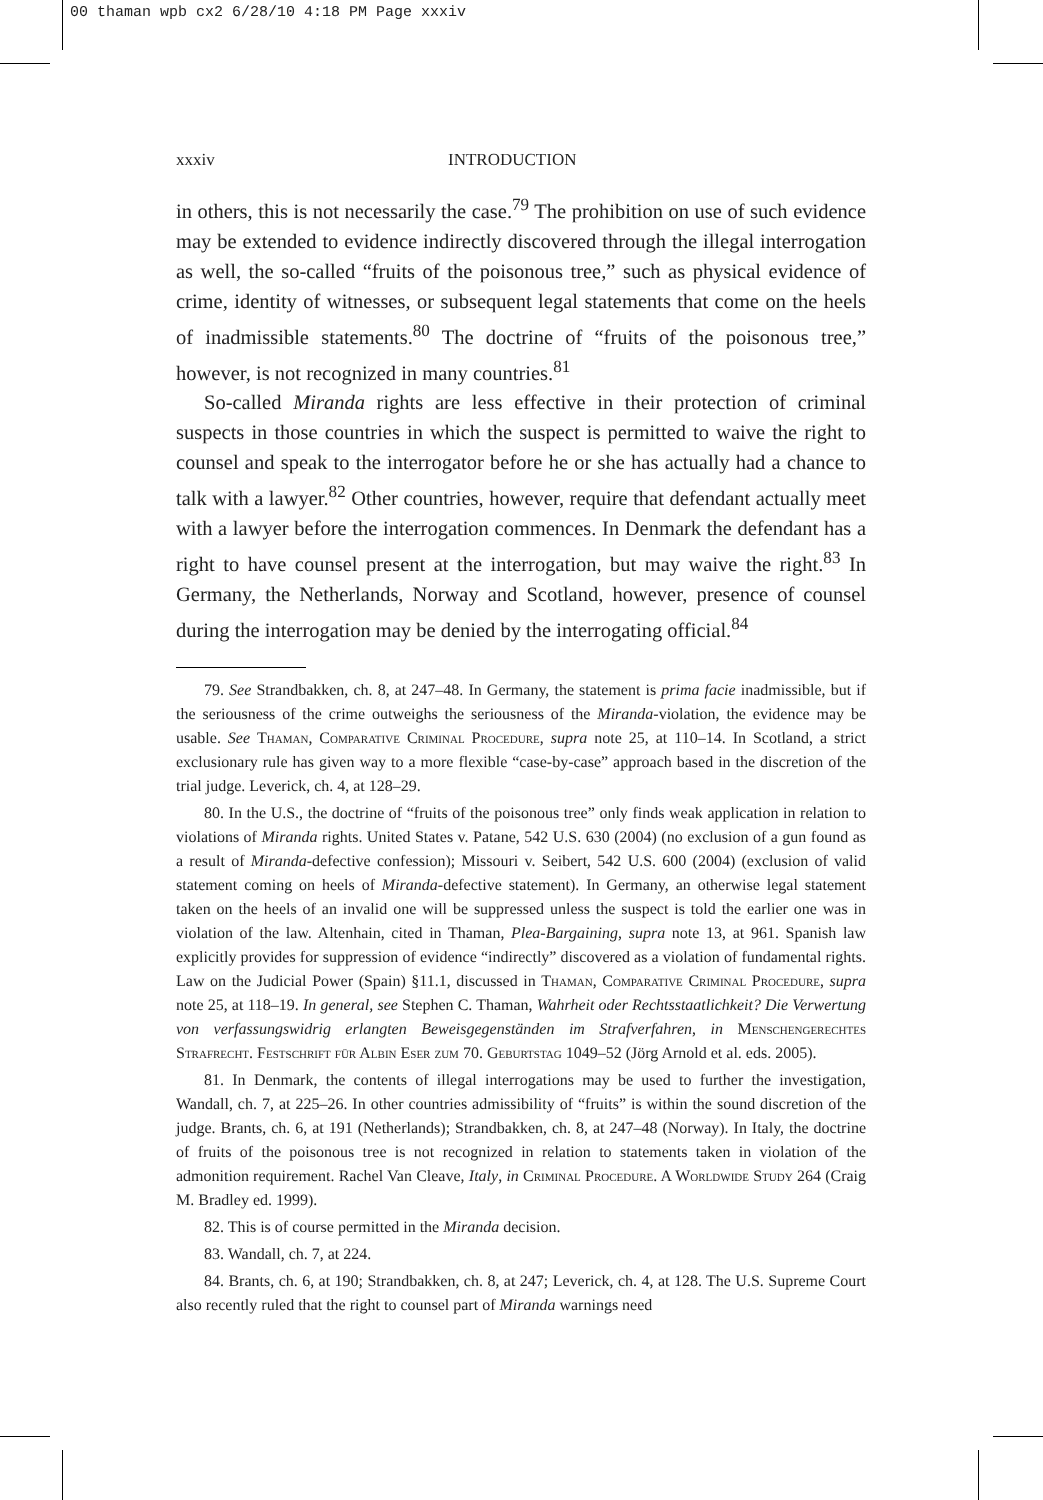00 thaman wpb cx2 6/28/10 4:18 PM Page xxxiv
xxxiv INTRODUCTION
in others, this is not necessarily the case.<sup>79</sup> The prohibition on use of such evidence may be extended to evidence indirectly discovered through the illegal interrogation as well, the so-called “fruits of the poisonous tree,” such as physical evidence of crime, identity of witnesses, or subsequent legal statements that come on the heels of inadmissible statements.<sup>80</sup> The doctrine of “fruits of the poisonous tree,” however, is not recognized in many countries.<sup>81</sup>
So-called Miranda rights are less effective in their protection of criminal suspects in those countries in which the suspect is permitted to waive the right to counsel and speak to the interrogator before he or she has actually had a chance to talk with a lawyer.<sup>82</sup> Other countries, however, require that defendant actually meet with a lawyer before the interrogation commences. In Denmark the defendant has a right to have counsel present at the interrogation, but may waive the right.<sup>83</sup> In Germany, the Netherlands, Norway and Scotland, however, presence of counsel during the interrogation may be denied by the interrogating official.<sup>84</sup>
79. See Strandbakken, ch. 8, at 247–48. In Germany, the statement is prima facie inadmissible, but if the seriousness of the crime outweighs the seriousness of the Miranda-violation, the evidence may be usable. See Thaman, Comparative Criminal Procedure, supra note 25, at 110–14. In Scotland, a strict exclusionary rule has given way to a more flexible “case-by-case” approach based in the discretion of the trial judge. Leverick, ch. 4, at 128–29.
80. In the U.S., the doctrine of “fruits of the poisonous tree” only finds weak application in relation to violations of Miranda rights. United States v. Patane, 542 U.S. 630 (2004) (no exclusion of a gun found as a result of Miranda-defective confession); Missouri v. Seibert, 542 U.S. 600 (2004) (exclusion of valid statement coming on heels of Miranda-defective statement). In Germany, an otherwise legal statement taken on the heels of an invalid one will be suppressed unless the suspect is told the earlier one was in violation of the law. Altenhain, cited in Thaman, Plea-Bargaining, supra note 13, at 961. Spanish law explicitly provides for suppression of evidence “indirectly” discovered as a violation of fundamental rights. Law on the Judicial Power (Spain) §11.1, discussed in Thaman, Comparative Criminal Procedure, supra note 25, at 118–19. In general, see Stephen C. Thaman, Wahrheit oder Rechtsstaatlichkeit? Die Verwertung von verfassungswidrig erlangten Beweisgegenständen im Strafverfahren, in Menschengerechtes Strafrecht. Festschrift für Albin Eser zum 70. Geburtstag 1049–52 (Jörg Arnold et al. eds. 2005).
81. In Denmark, the contents of illegal interrogations may be used to further the investigation, Wandall, ch. 7, at 225–26. In other countries admissibility of “fruits” is within the sound discretion of the judge. Brants, ch. 6, at 191 (Netherlands); Strandbakken, ch. 8, at 247–48 (Norway). In Italy, the doctrine of fruits of the poisonous tree is not recognized in relation to statements taken in violation of the admonition requirement. Rachel Van Cleave, Italy, in Criminal Procedure. A Worldwide Study 264 (Craig M. Bradley ed. 1999).
82. This is of course permitted in the Miranda decision.
83. Wandall, ch. 7, at 224.
84. Brants, ch. 6, at 190; Strandbakken, ch. 8, at 247; Leverick, ch. 4, at 128. The U.S. Supreme Court also recently ruled that the right to counsel part of Miranda warnings need